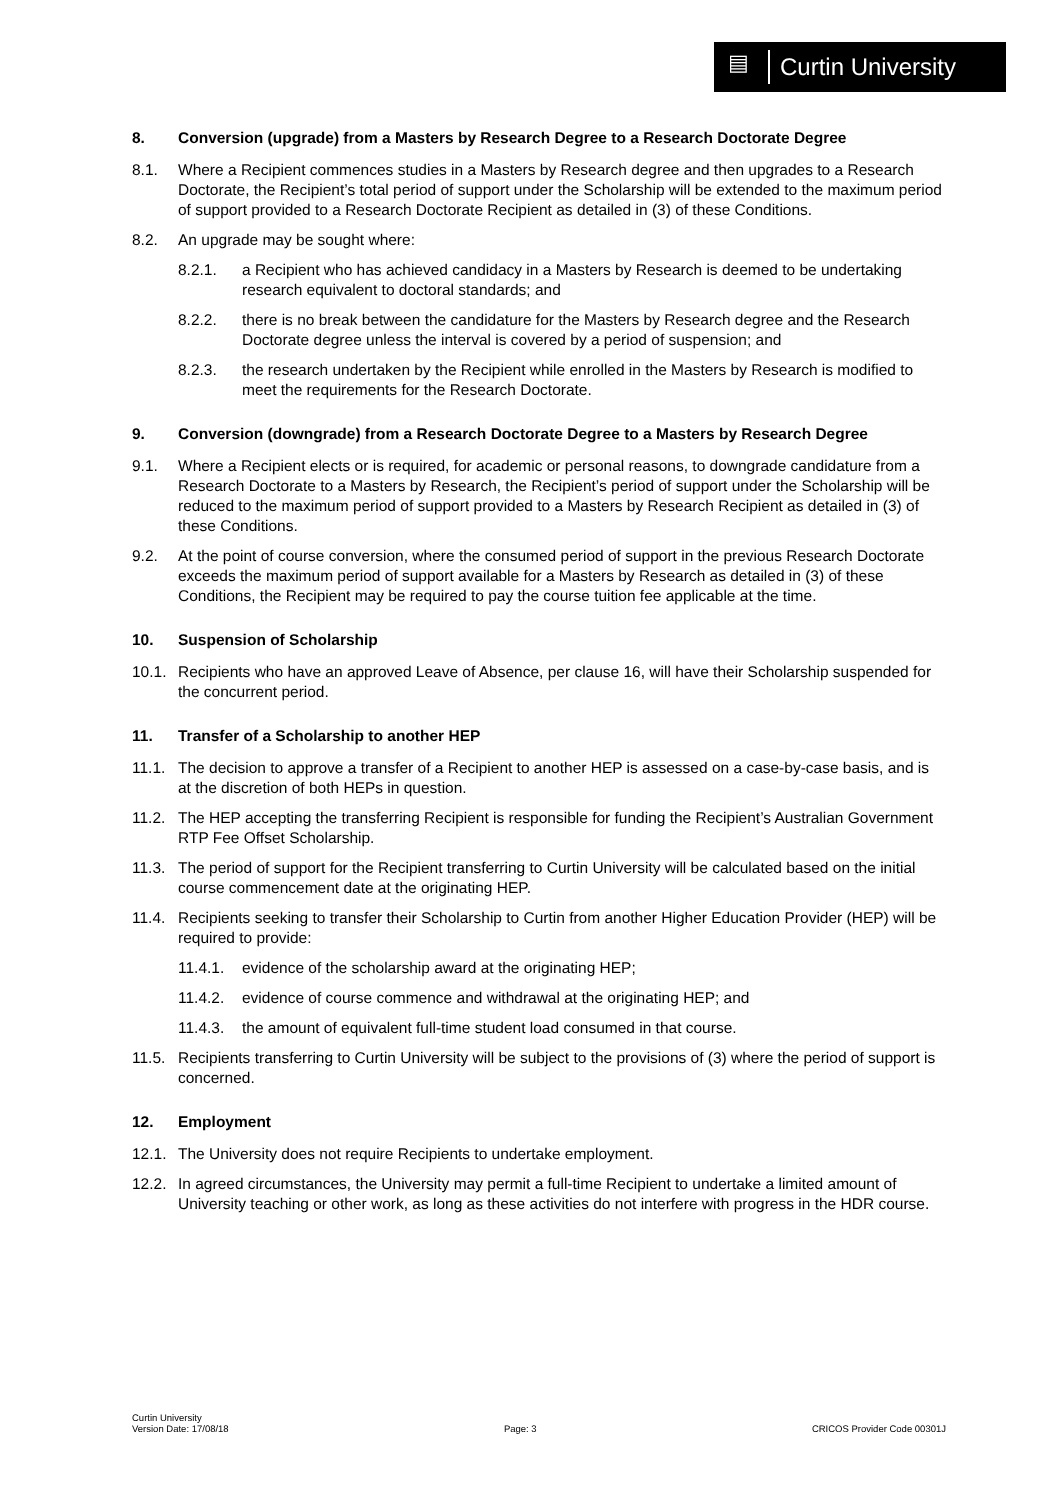▤ Curtin University
8. Conversion (upgrade) from a Masters by Research Degree to a Research Doctorate Degree
8.1. Where a Recipient commences studies in a Masters by Research degree and then upgrades to a Research Doctorate, the Recipient’s total period of support under the Scholarship will be extended to the maximum period of support provided to a Research Doctorate Recipient as detailed in (3) of these Conditions.
8.2. An upgrade may be sought where:
8.2.1. a Recipient who has achieved candidacy in a Masters by Research is deemed to be undertaking research equivalent to doctoral standards; and
8.2.2. there is no break between the candidature for the Masters by Research degree and the Research Doctorate degree unless the interval is covered by a period of suspension; and
8.2.3. the research undertaken by the Recipient while enrolled in the Masters by Research is modified to meet the requirements for the Research Doctorate.
9. Conversion (downgrade) from a Research Doctorate Degree to a Masters by Research Degree
9.1. Where a Recipient elects or is required, for academic or personal reasons, to downgrade candidature from a Research Doctorate to a Masters by Research, the Recipient’s period of support under the Scholarship will be reduced to the maximum period of support provided to a Masters by Research Recipient as detailed in (3) of these Conditions.
9.2. At the point of course conversion, where the consumed period of support in the previous Research Doctorate exceeds the maximum period of support available for a Masters by Research as detailed in (3) of these Conditions, the Recipient may be required to pay the course tuition fee applicable at the time.
10. Suspension of Scholarship
10.1. Recipients who have an approved Leave of Absence, per clause 16, will have their Scholarship suspended for the concurrent period.
11. Transfer of a Scholarship to another HEP
11.1. The decision to approve a transfer of a Recipient to another HEP is assessed on a case-by-case basis, and is at the discretion of both HEPs in question.
11.2. The HEP accepting the transferring Recipient is responsible for funding the Recipient’s Australian Government RTP Fee Offset Scholarship.
11.3. The period of support for the Recipient transferring to Curtin University will be calculated based on the initial course commencement date at the originating HEP.
11.4. Recipients seeking to transfer their Scholarship to Curtin from another Higher Education Provider (HEP) will be required to provide:
11.4.1. evidence of the scholarship award at the originating HEP;
11.4.2. evidence of course commence and withdrawal at the originating HEP; and
11.4.3. the amount of equivalent full-time student load consumed in that course.
11.5. Recipients transferring to Curtin University will be subject to the provisions of (3) where the period of support is concerned.
12. Employment
12.1. The University does not require Recipients to undertake employment.
12.2. In agreed circumstances, the University may permit a full-time Recipient to undertake a limited amount of University teaching or other work, as long as these activities do not interfere with progress in the HDR course.
Curtin University
Version Date: 17/08/18
Page: 3
CRICOS Provider Code 00301J